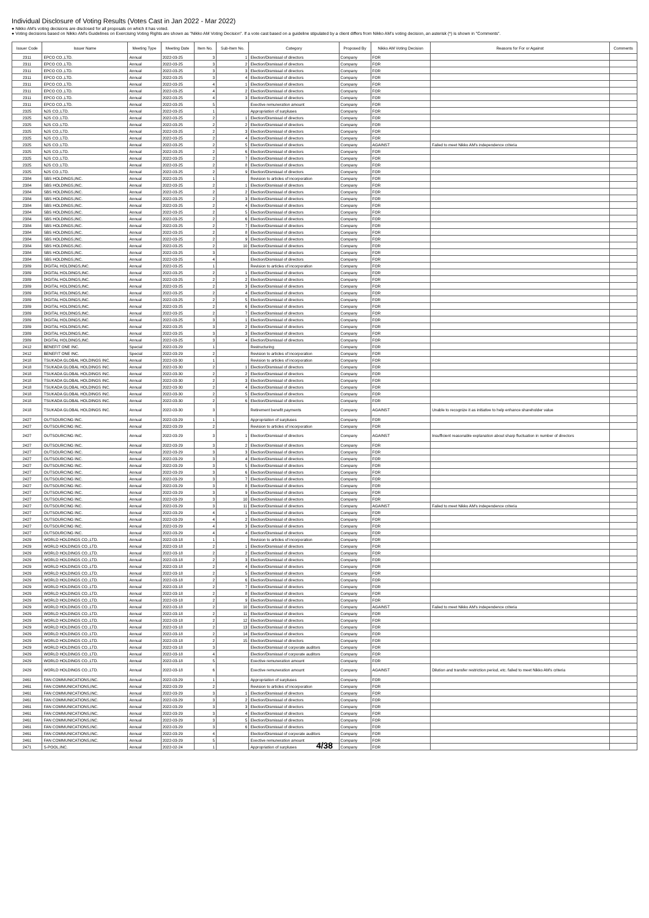Individual Disclosure of Voting Results (Votes Cast in Jan 2022 - Mar 2022)
● Nikko AM's voting decisions are disclosed for all proposals on which it has voted.
● Voting decisions based on Nikko AM's Guidelines on Exercising Voting Rights are shown as "Nikko AM Voting Decision". If a vote cast based on a guideline stipulated by a client differs from Nikko AM's voting decision, an asterisk (*) is shown in "Comments".
| Issuer Code | Issuer Name | Meeting Type | Meeting Date | Item No. | Sub-Item No. | Category | Proposed By | Nikko AM Voting Decision | Reasons for For or Against | Comments |
| --- | --- | --- | --- | --- | --- | --- | --- | --- | --- | --- |
| 2311 | EPCO CO.,LTD. | Annual | 2022-03-25 | 3 | 1 | Election/Dismissal of directors | Company | FOR | | |
| 2311 | EPCO CO.,LTD. | Annual | 2022-03-25 | 3 | 2 | Election/Dismissal of directors | Company | FOR | | |
| 2311 | EPCO CO.,LTD. | Annual | 2022-03-25 | 3 | 3 | Election/Dismissal of directors | Company | FOR | | |
| 2311 | EPCO CO.,LTD. | Annual | 2022-03-25 | 3 | 4 | Election/Dismissal of directors | Company | FOR | | |
| 2311 | EPCO CO.,LTD. | Annual | 2022-03-25 | 4 | 1 | Election/Dismissal of directors | Company | FOR | | |
| 2311 | EPCO CO.,LTD. | Annual | 2022-03-25 | 4 | 2 | Election/Dismissal of directors | Company | FOR | | |
| 2311 | EPCO CO.,LTD. | Annual | 2022-03-25 | 4 | 3 | Election/Dismissal of directors | Company | FOR | | |
| 2311 | EPCO CO.,LTD. | Annual | 2022-03-25 | 5 | | Exective remuneration amount | Company | FOR | | |
| 2325 | NJS CO.,LTD. | Annual | 2022-03-25 | 1 | | Appropriation of surpluses | Company | FOR | | |
| 2325 | NJS CO.,LTD. | Annual | 2022-03-25 | 2 | 1 | Election/Dismissal of directors | Company | FOR | | |
| 2325 | NJS CO.,LTD. | Annual | 2022-03-25 | 2 | 2 | Election/Dismissal of directors | Company | FOR | | |
| 2325 | NJS CO.,LTD. | Annual | 2022-03-25 | 2 | 3 | Election/Dismissal of directors | Company | FOR | | |
| 2325 | NJS CO.,LTD. | Annual | 2022-03-25 | 2 | 4 | Election/Dismissal of directors | Company | FOR | | |
| 2325 | NJS CO.,LTD. | Annual | 2022-03-25 | 2 | 5 | Election/Dismissal of directors | Company | AGAINST | Failed to meet Nikko AM's independence criteria | |
| 2325 | NJS CO.,LTD. | Annual | 2022-03-25 | 2 | 6 | Election/Dismissal of directors | Company | FOR | | |
| 2325 | NJS CO.,LTD. | Annual | 2022-03-25 | 2 | 7 | Election/Dismissal of directors | Company | FOR | | |
| 2325 | NJS CO.,LTD. | Annual | 2022-03-25 | 2 | 8 | Election/Dismissal of directors | Company | FOR | | |
| 2325 | NJS CO.,LTD. | Annual | 2022-03-25 | 2 | 9 | Election/Dismissal of directors | Company | FOR | | |
| 2384 | SBS HOLDINGS,INC. | Annual | 2022-03-25 | 1 | | Revision to articles of incorporation | Company | FOR | | |
| 2384 | SBS HOLDINGS,INC. | Annual | 2022-03-25 | 2 | 1 | Election/Dismissal of directors | Company | FOR | | |
| 2384 | SBS HOLDINGS,INC. | Annual | 2022-03-25 | 2 | 2 | Election/Dismissal of directors | Company | FOR | | |
| 2384 | SBS HOLDINGS,INC. | Annual | 2022-03-25 | 2 | 3 | Election/Dismissal of directors | Company | FOR | | |
| 2384 | SBS HOLDINGS,INC. | Annual | 2022-03-25 | 2 | 4 | Election/Dismissal of directors | Company | FOR | | |
| 2384 | SBS HOLDINGS,INC. | Annual | 2022-03-25 | 2 | 5 | Election/Dismissal of directors | Company | FOR | | |
| 2384 | SBS HOLDINGS,INC. | Annual | 2022-03-25 | 2 | 6 | Election/Dismissal of directors | Company | FOR | | |
| 2384 | SBS HOLDINGS,INC. | Annual | 2022-03-25 | 2 | 7 | Election/Dismissal of directors | Company | FOR | | |
| 2384 | SBS HOLDINGS,INC. | Annual | 2022-03-25 | 2 | 8 | Election/Dismissal of directors | Company | FOR | | |
| 2384 | SBS HOLDINGS,INC. | Annual | 2022-03-25 | 2 | 9 | Election/Dismissal of directors | Company | FOR | | |
| 2384 | SBS HOLDINGS,INC. | Annual | 2022-03-25 | 2 | 10 | Election/Dismissal of directors | Company | FOR | | |
| 2384 | SBS HOLDINGS,INC. | Annual | 2022-03-25 | 3 | | Election/Dismissal of directors | Company | FOR | | |
| 2384 | SBS HOLDINGS,INC. | Annual | 2022-03-25 | 4 | | Election/Dismissal of directors | Company | FOR | | |
| 2389 | DIGITAL HOLDINGS,INC. | Annual | 2022-03-25 | 1 | | Revision to articles of incorporation | Company | FOR | | |
| 2389 | DIGITAL HOLDINGS,INC. | Annual | 2022-03-25 | 2 | 1 | Election/Dismissal of directors | Company | FOR | | |
| 2389 | DIGITAL HOLDINGS,INC. | Annual | 2022-03-25 | 2 | 2 | Election/Dismissal of directors | Company | FOR | | |
| 2389 | DIGITAL HOLDINGS,INC. | Annual | 2022-03-25 | 2 | 3 | Election/Dismissal of directors | Company | FOR | | |
| 2389 | DIGITAL HOLDINGS,INC. | Annual | 2022-03-25 | 2 | 4 | Election/Dismissal of directors | Company | FOR | | |
| 2389 | DIGITAL HOLDINGS,INC. | Annual | 2022-03-25 | 2 | 5 | Election/Dismissal of directors | Company | FOR | | |
| 2389 | DIGITAL HOLDINGS,INC. | Annual | 2022-03-25 | 2 | 6 | Election/Dismissal of directors | Company | FOR | | |
| 2389 | DIGITAL HOLDINGS,INC. | Annual | 2022-03-25 | 2 | 7 | Election/Dismissal of directors | Company | FOR | | |
| 2389 | DIGITAL HOLDINGS,INC. | Annual | 2022-03-25 | 3 | 1 | Election/Dismissal of directors | Company | FOR | | |
| 2389 | DIGITAL HOLDINGS,INC. | Annual | 2022-03-25 | 3 | 2 | Election/Dismissal of directors | Company | FOR | | |
| 2389 | DIGITAL HOLDINGS,INC. | Annual | 2022-03-25 | 3 | 3 | Election/Dismissal of directors | Company | FOR | | |
| 2389 | DIGITAL HOLDINGS,INC. | Annual | 2022-03-25 | 3 | 4 | Election/Dismissal of directors | Company | FOR | | |
| 2412 | BENEFIT ONE INC. | Special | 2022-03-29 | 1 | | Restructuring | Company | FOR | | |
| 2412 | BENEFIT ONE INC. | Special | 2022-03-29 | 2 | | Revision to articles of incorporation | Company | FOR | | |
| 2418 | TSUKADA GLOBAL HOLDINGS INC. | Annual | 2022-03-30 | 1 | | Revision to articles of incorporation | Company | FOR | | |
| 2418 | TSUKADA GLOBAL HOLDINGS INC. | Annual | 2022-03-30 | 2 | 1 | Election/Dismissal of directors | Company | FOR | | |
| 2418 | TSUKADA GLOBAL HOLDINGS INC. | Annual | 2022-03-30 | 2 | 2 | Election/Dismissal of directors | Company | FOR | | |
| 2418 | TSUKADA GLOBAL HOLDINGS INC. | Annual | 2022-03-30 | 2 | 3 | Election/Dismissal of directors | Company | FOR | | |
| 2418 | TSUKADA GLOBAL HOLDINGS INC. | Annual | 2022-03-30 | 2 | 4 | Election/Dismissal of directors | Company | FOR | | |
| 2418 | TSUKADA GLOBAL HOLDINGS INC. | Annual | 2022-03-30 | 2 | 5 | Election/Dismissal of directors | Company | FOR | | |
| 2418 | TSUKADA GLOBAL HOLDINGS INC. | Annual | 2022-03-30 | 2 | 6 | Election/Dismissal of directors | Company | FOR | | |
| 2418 | TSUKADA GLOBAL HOLDINGS INC. | Annual | 2022-03-30 | 3 | | Retirement benefit payments | Company | AGAINST | Unable to recognize it as initiative to help enhance shareholder value | |
| 2427 | OUTSOURCING INC. | Annual | 2022-03-29 | 1 | | Appropriation of surpluses | Company | FOR | | |
| 2427 | OUTSOURCING INC. | Annual | 2022-03-29 | 2 | | Revision to articles of incorporation | Company | FOR | | |
| 2427 | OUTSOURCING INC. | Annual | 2022-03-29 | 3 | 1 | Election/Dismissal of directors | Company | AGAINST | Insufficient reasonable explanation about sharp fluctuation in number of directors | |
| 2427 | OUTSOURCING INC. | Annual | 2022-03-29 | 3 | 2 | Election/Dismissal of directors | Company | FOR | | |
| 2427 | OUTSOURCING INC. | Annual | 2022-03-29 | 3 | 3 | Election/Dismissal of directors | Company | FOR | | |
| 2427 | OUTSOURCING INC. | Annual | 2022-03-29 | 3 | 4 | Election/Dismissal of directors | Company | FOR | | |
| 2427 | OUTSOURCING INC. | Annual | 2022-03-29 | 3 | 5 | Election/Dismissal of directors | Company | FOR | | |
| 2427 | OUTSOURCING INC. | Annual | 2022-03-29 | 3 | 6 | Election/Dismissal of directors | Company | FOR | | |
| 2427 | OUTSOURCING INC. | Annual | 2022-03-29 | 3 | 7 | Election/Dismissal of directors | Company | FOR | | |
| 2427 | OUTSOURCING INC. | Annual | 2022-03-29 | 3 | 8 | Election/Dismissal of directors | Company | FOR | | |
| 2427 | OUTSOURCING INC. | Annual | 2022-03-29 | 3 | 9 | Election/Dismissal of directors | Company | FOR | | |
| 2427 | OUTSOURCING INC. | Annual | 2022-03-29 | 3 | 10 | Election/Dismissal of directors | Company | FOR | | |
| 2427 | OUTSOURCING INC. | Annual | 2022-03-29 | 3 | 11 | Election/Dismissal of directors | Company | AGAINST | Failed to meet Nikko AM's independence criteria | |
| 2427 | OUTSOURCING INC. | Annual | 2022-03-29 | 4 | 1 | Election/Dismissal of directors | Company | FOR | | |
| 2427 | OUTSOURCING INC. | Annual | 2022-03-29 | 4 | 2 | Election/Dismissal of directors | Company | FOR | | |
| 2427 | OUTSOURCING INC. | Annual | 2022-03-29 | 4 | 3 | Election/Dismissal of directors | Company | FOR | | |
| 2427 | OUTSOURCING INC. | Annual | 2022-03-29 | 4 | 4 | Election/Dismissal of directors | Company | FOR | | |
| 2429 | WORLD HOLDINGS CO.,LTD. | Annual | 2022-03-18 | 1 | | Revision to articles of incorporation | Company | FOR | | |
| 2429 | WORLD HOLDINGS CO.,LTD. | Annual | 2022-03-18 | 2 | 1 | Election/Dismissal of directors | Company | FOR | | |
| 2429 | WORLD HOLDINGS CO.,LTD. | Annual | 2022-03-18 | 2 | 2 | Election/Dismissal of directors | Company | FOR | | |
| 2429 | WORLD HOLDINGS CO.,LTD. | Annual | 2022-03-18 | 2 | 3 | Election/Dismissal of directors | Company | FOR | | |
| 2429 | WORLD HOLDINGS CO.,LTD. | Annual | 2022-03-18 | 2 | 4 | Election/Dismissal of directors | Company | FOR | | |
| 2429 | WORLD HOLDINGS CO.,LTD. | Annual | 2022-03-18 | 2 | 5 | Election/Dismissal of directors | Company | FOR | | |
| 2429 | WORLD HOLDINGS CO.,LTD. | Annual | 2022-03-18 | 2 | 6 | Election/Dismissal of directors | Company | FOR | | |
| 2429 | WORLD HOLDINGS CO.,LTD. | Annual | 2022-03-18 | 2 | 7 | Election/Dismissal of directors | Company | FOR | | |
| 2429 | WORLD HOLDINGS CO.,LTD. | Annual | 2022-03-18 | 2 | 8 | Election/Dismissal of directors | Company | FOR | | |
| 2429 | WORLD HOLDINGS CO.,LTD. | Annual | 2022-03-18 | 2 | 9 | Election/Dismissal of directors | Company | FOR | | |
| 2429 | WORLD HOLDINGS CO.,LTD. | Annual | 2022-03-18 | 2 | 10 | Election/Dismissal of directors | Company | AGAINST | Failed to meet Nikko AM's independence criteria | |
| 2429 | WORLD HOLDINGS CO.,LTD. | Annual | 2022-03-18 | 2 | 11 | Election/Dismissal of directors | Company | FOR | | |
| 2429 | WORLD HOLDINGS CO.,LTD. | Annual | 2022-03-18 | 2 | 12 | Election/Dismissal of directors | Company | FOR | | |
| 2429 | WORLD HOLDINGS CO.,LTD. | Annual | 2022-03-18 | 2 | 13 | Election/Dismissal of directors | Company | FOR | | |
| 2429 | WORLD HOLDINGS CO.,LTD. | Annual | 2022-03-18 | 2 | 14 | Election/Dismissal of directors | Company | FOR | | |
| 2429 | WORLD HOLDINGS CO.,LTD. | Annual | 2022-03-18 | 2 | 15 | Election/Dismissal of directors | Company | FOR | | |
| 2429 | WORLD HOLDINGS CO.,LTD. | Annual | 2022-03-18 | 3 | | Election/Dismissal of corporate auditors | Company | FOR | | |
| 2429 | WORLD HOLDINGS CO.,LTD. | Annual | 2022-03-18 | 4 | | Election/Dismissal of corporate auditors | Company | FOR | | |
| 2429 | WORLD HOLDINGS CO.,LTD. | Annual | 2022-03-18 | 5 | | Exective remuneration amount | Company | FOR | | |
| 2429 | WORLD HOLDINGS CO.,LTD. | Annual | 2022-03-18 | 6 | | Exective remuneration amount | Company | AGAINST | Dilution and transfer restriction period, etc. failed to meet Nikko AM's criteria | |
| 2461 | FAN COMMUNICATIONS,INC. | Annual | 2022-03-29 | 1 | | Appropriation of surpluses | Company | FOR | | |
| 2461 | FAN COMMUNICATIONS,INC. | Annual | 2022-03-29 | 2 | | Revision to articles of incorporation | Company | FOR | | |
| 2461 | FAN COMMUNICATIONS,INC. | Annual | 2022-03-29 | 3 | 1 | Election/Dismissal of directors | Company | FOR | | |
| 2461 | FAN COMMUNICATIONS,INC. | Annual | 2022-03-29 | 3 | 2 | Election/Dismissal of directors | Company | FOR | | |
| 2461 | FAN COMMUNICATIONS,INC. | Annual | 2022-03-29 | 3 | 3 | Election/Dismissal of directors | Company | FOR | | |
| 2461 | FAN COMMUNICATIONS,INC. | Annual | 2022-03-29 | 3 | 4 | Election/Dismissal of directors | Company | FOR | | |
| 2461 | FAN COMMUNICATIONS,INC. | Annual | 2022-03-29 | 3 | 5 | Election/Dismissal of directors | Company | FOR | | |
| 2461 | FAN COMMUNICATIONS,INC. | Annual | 2022-03-29 | 3 | 6 | Election/Dismissal of directors | Company | FOR | | |
| 2461 | FAN COMMUNICATIONS,INC. | Annual | 2022-03-29 | 4 | | Election/Dismissal of corporate auditors | Company | FOR | | |
| 2461 | FAN COMMUNICATIONS,INC. | Annual | 2022-03-29 | 5 | | Exective remuneration amount | Company | FOR | | |
| 2471 | S-POOL,INC. | Annual | 2022-02-24 | 1 | | Appropriation of surpluses | Company | FOR | | |
4/38